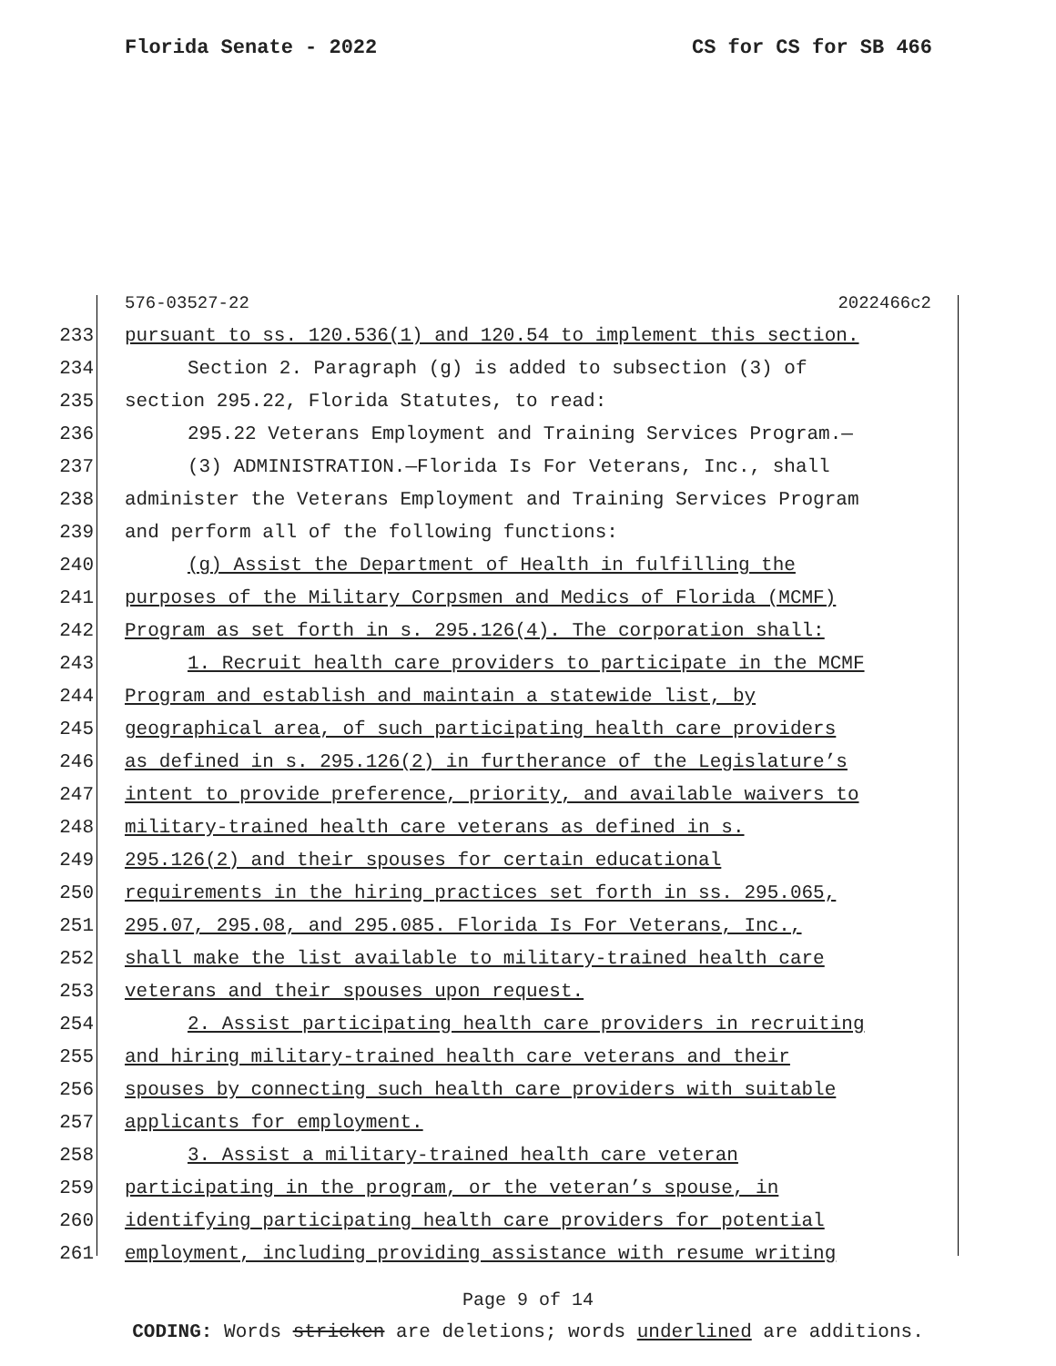Florida Senate - 2022 CS for CS for SB 466
576-03527-22 2022466c2
233 pursuant to ss. 120.536(1) and 120.54 to implement this section.
234 Section 2. Paragraph (g) is added to subsection (3) of
235 section 295.22, Florida Statutes, to read:
236 295.22 Veterans Employment and Training Services Program.—
237 (3) ADMINISTRATION.—Florida Is For Veterans, Inc., shall
238 administer the Veterans Employment and Training Services Program
239 and perform all of the following functions:
240 (g) Assist the Department of Health in fulfilling the
241 purposes of the Military Corpsmen and Medics of Florida (MCMF)
242 Program as set forth in s. 295.126(4). The corporation shall:
243 1. Recruit health care providers to participate in the MCMF
244 Program and establish and maintain a statewide list, by
245 geographical area, of such participating health care providers
246 as defined in s. 295.126(2) in furtherance of the Legislature’s
247 intent to provide preference, priority, and available waivers to
248 military-trained health care veterans as defined in s.
249 295.126(2) and their spouses for certain educational
250 requirements in the hiring practices set forth in ss. 295.065,
251 295.07, 295.08, and 295.085. Florida Is For Veterans, Inc.,
252 shall make the list available to military-trained health care
253 veterans and their spouses upon request.
254 2. Assist participating health care providers in recruiting
255 and hiring military-trained health care veterans and their
256 spouses by connecting such health care providers with suitable
257 applicants for employment.
258 3. Assist a military-trained health care veteran
259 participating in the program, or the veteran’s spouse, in
260 identifying participating health care providers for potential
261 employment, including providing assistance with resume writing
Page 9 of 14
CODING: Words stricken are deletions; words underlined are additions.